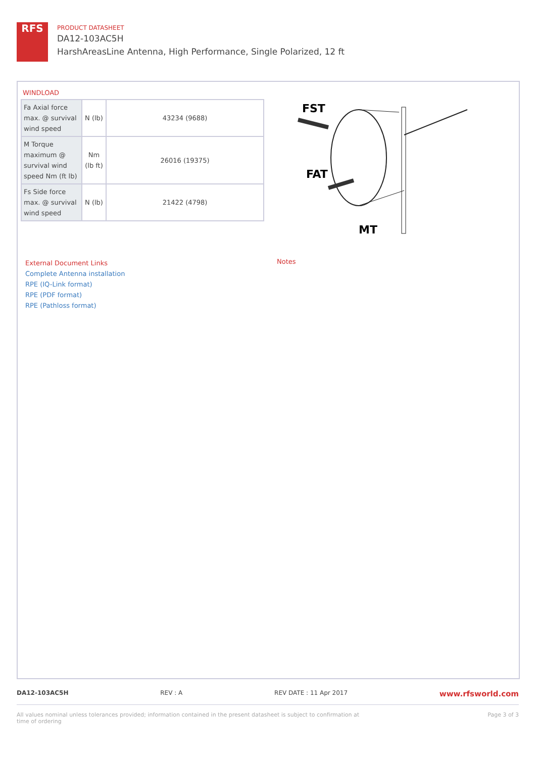RFS
PRODUCT DATASHEET
DA12-103AC5H
HarshAreasLine Antenna, High Performance, Single Polarized, 12 ft
WINDLOAD
| Fa Axial force max. @ survival wind speed | N (lb) | 43234 (9688) |
| M Torque maximum @ survival wind speed Nm (ft lb) | Nm (lb ft) | 26016 (19375) |
| Fs Side force max. @ survival wind speed | N (lb) | 21422 (4798) |
FST
FAT
MT
External Document Links
Complete Antenna installation
RPE (IQ-Link format)
RPE (PDF format)
RPE (Pathloss format)
Notes
DA12-103AC5H REV : A REV DATE : 11 Apr 2017 www.rfsworld.com
All values nominal unless tolerances provided; information contained in the present datasheet is subject to confirmation at
time of ordering Page 3 of 3